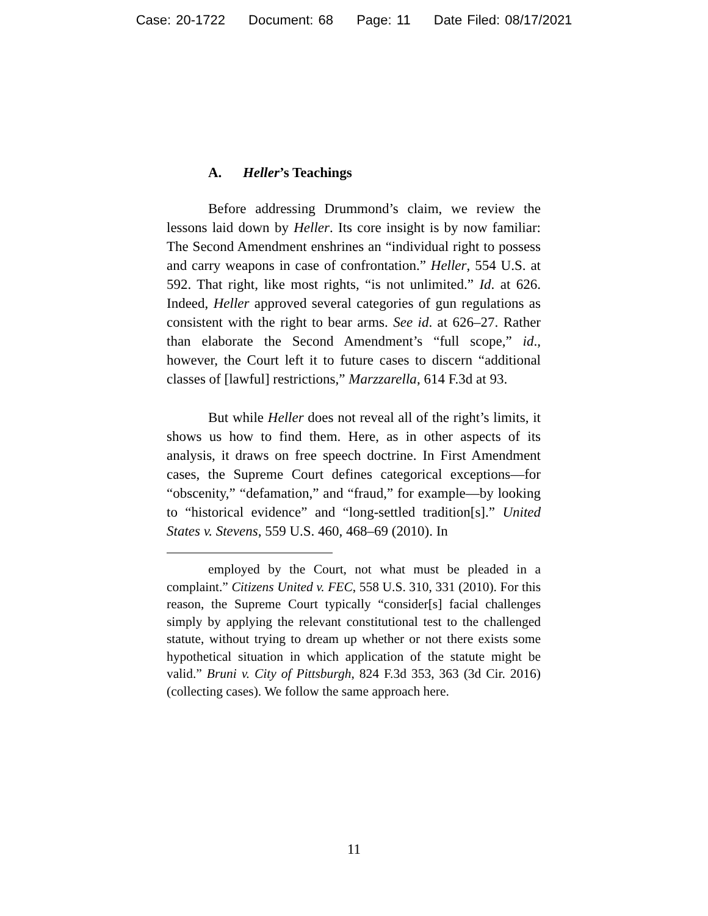Case: 20-1722 Document: 68 Page: 11 Date Filed: 08/17/2021
A. Heller’s Teachings
Before addressing Drummond’s claim, we review the lessons laid down by Heller. Its core insight is by now familiar: The Second Amendment enshrines an “individual right to possess and carry weapons in case of confrontation.” Heller, 554 U.S. at 592. That right, like most rights, “is not unlimited.” Id. at 626. Indeed, Heller approved several categories of gun regulations as consistent with the right to bear arms. See id. at 626–27. Rather than elaborate the Second Amendment’s “full scope,” id., however, the Court left it to future cases to discern “additional classes of [lawful] restrictions,” Marzzarella, 614 F.3d at 93.
But while Heller does not reveal all of the right’s limits, it shows us how to find them. Here, as in other aspects of its analysis, it draws on free speech doctrine. In First Amendment cases, the Supreme Court defines categorical exceptions—for “obscenity,” “defamation,” and “fraud,” for example—by looking to “historical evidence” and “long-settled tradition[s].” United States v. Stevens, 559 U.S. 460, 468–69 (2010). In
employed by the Court, not what must be pleaded in a complaint.” Citizens United v. FEC, 558 U.S. 310, 331 (2010). For this reason, the Supreme Court typically “consider[s] facial challenges simply by applying the relevant constitutional test to the challenged statute, without trying to dream up whether or not there exists some hypothetical situation in which application of the statute might be valid.” Bruni v. City of Pittsburgh, 824 F.3d 353, 363 (3d Cir. 2016) (collecting cases). We follow the same approach here.
11